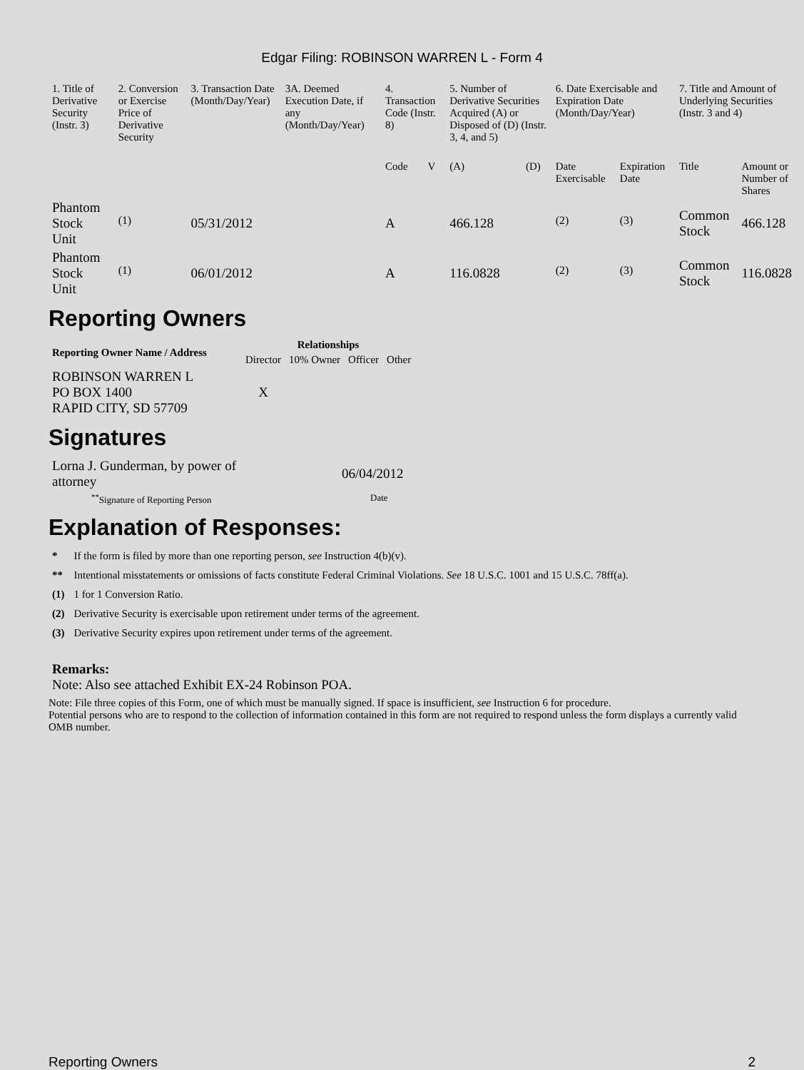Edgar Filing: ROBINSON WARREN L - Form 4
| 1. Title of Derivative Security (Instr. 3) | 2. Conversion or Exercise Price of Derivative Security | 3. Transaction Date (Month/Day/Year) | 3A. Deemed Execution Date, if any (Month/Day/Year) | 4. Transaction Code (Instr. 8) | | 5. Number of Derivative Securities Acquired (A) or Disposed of (D) (Instr. 3, 4, and 5) | | 6. Date Exercisable and Expiration Date (Month/Day/Year) | | 7. Title and Amount of Underlying Securities (Instr. 3 and 4) | |
| --- | --- | --- | --- | --- | --- | --- | --- | --- | --- | --- | --- |
| | | | | Code | V | (A) | (D) | Date Exercisable | Expiration Date | Title | Amount or Number of Shares |
| Phantom Stock Unit | <sup>(1)</sup> | 05/31/2012 | | A | | 466.128 | | <sup>(2)</sup> | <sup>(3)</sup> | Common Stock | 466.128 |
| Phantom Stock Unit | <sup>(1)</sup> | 06/01/2012 | | A | | 116.0828 | | <sup>(2)</sup> | <sup>(3)</sup> | Common Stock | 116.0828 |
Reporting Owners
| Reporting Owner Name / Address | Relationships | | | |
| --- | --- | --- | --- | --- |
| | Director | 10% Owner | Officer | Other |
| ROBINSON WARREN L PO BOX 1400 RAPID CITY, SD 57709 | X | | | |
Signatures
| Lorna J. Gunderman, by power of attorney | 06/04/2012 |
| <sup>**</sup> Signature of Reporting Person | Date |
Explanation of Responses:
| * | If the form is filed by more than one reporting person, see Instruction 4(b)(v). |
| ** | Intentional misstatements or omissions of facts constitute Federal Criminal Violations. See 18 U.S.C. 1001 and 15 U.S.C. 78ff(a). |
| (1) | 1 for 1 Conversion Ratio. |
| (2) | Derivative Security is exercisable upon retirement under terms of the agreement. |
| (3) | Derivative Security expires upon retirement under terms of the agreement. |
Remarks:
Note: Also see attached Exhibit EX-24 Robinson POA.
Note: File three copies of this Form, one of which must be manually signed. If space is insufficient, see Instruction 6 for procedure.
Potential persons who are to respond to the collection of information contained in this form are not required to respond unless the form displays a currently valid OMB number.
Reporting Owners 2